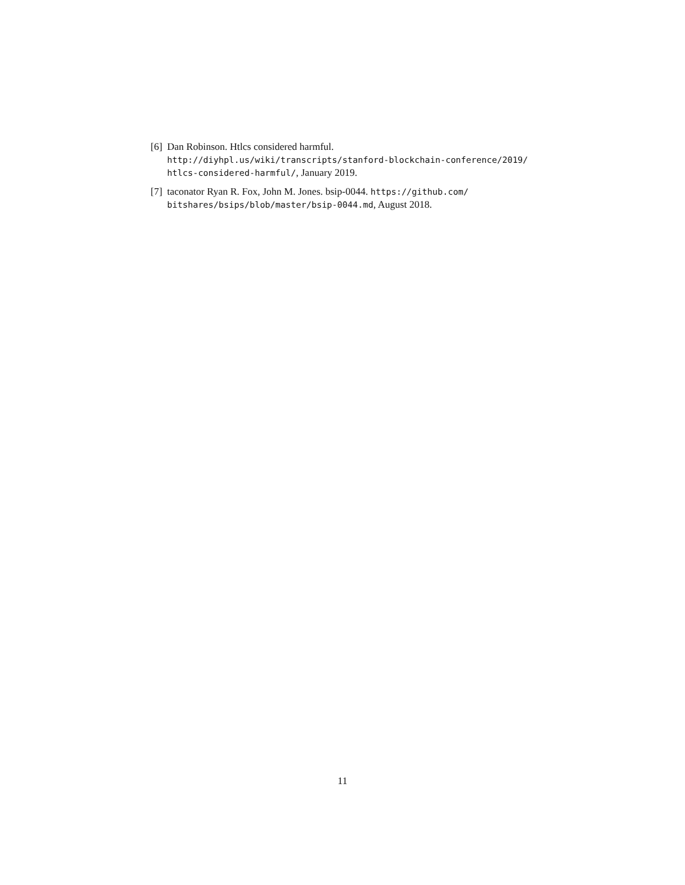[6] Dan Robinson. Htlcs considered harmful. http://diyhpl.us/wiki/transcripts/stanford-blockchain-conference/2019/ htlcs-considered-harmful/, January 2019.
[7] taconator Ryan R. Fox, John M. Jones. bsip-0044. https://github.com/ bitshares/bsips/blob/master/bsip-0044.md, August 2018.
11